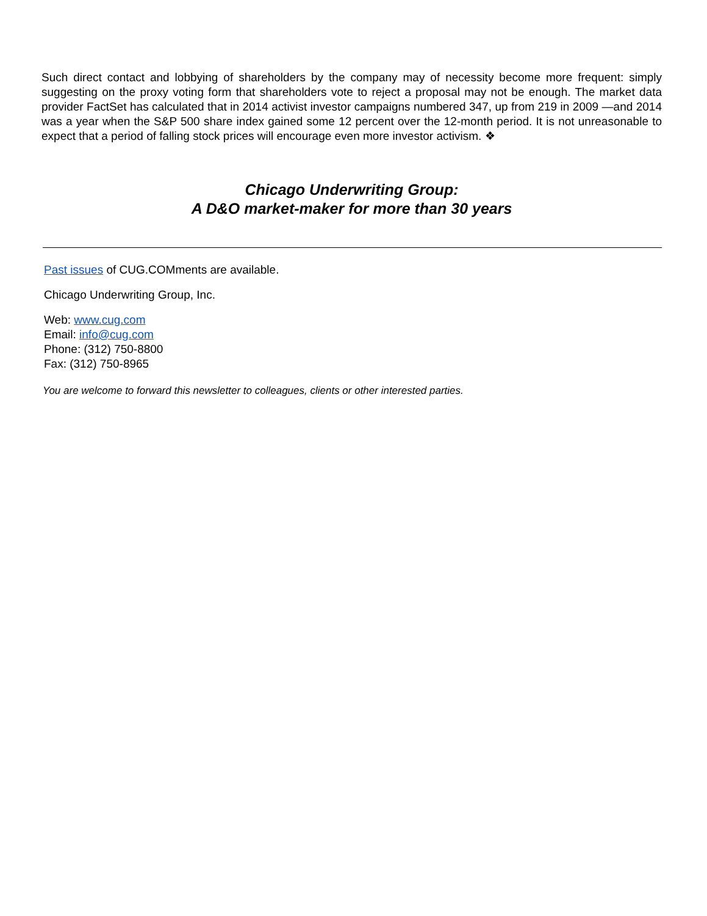Such direct contact and lobbying of shareholders by the company may of necessity become more frequent: simply suggesting on the proxy voting form that shareholders vote to reject a proposal may not be enough. The market data provider FactSet has calculated that in 2014 activist investor campaigns numbered 347, up from 219 in 2009 —and 2014 was a year when the S&P 500 share index gained some 12 percent over the 12-month period. It is not unreasonable to expect that a period of falling stock prices will encourage even more investor activism. ❖
Chicago Underwriting Group:
A D&O market-maker for more than 30 years
Past issues of CUG.COMments are available.
Chicago Underwriting Group, Inc.
Web: www.cug.com
Email: info@cug.com
Phone: (312) 750-8800
Fax: (312) 750-8965
You are welcome to forward this newsletter to colleagues, clients or other interested parties.